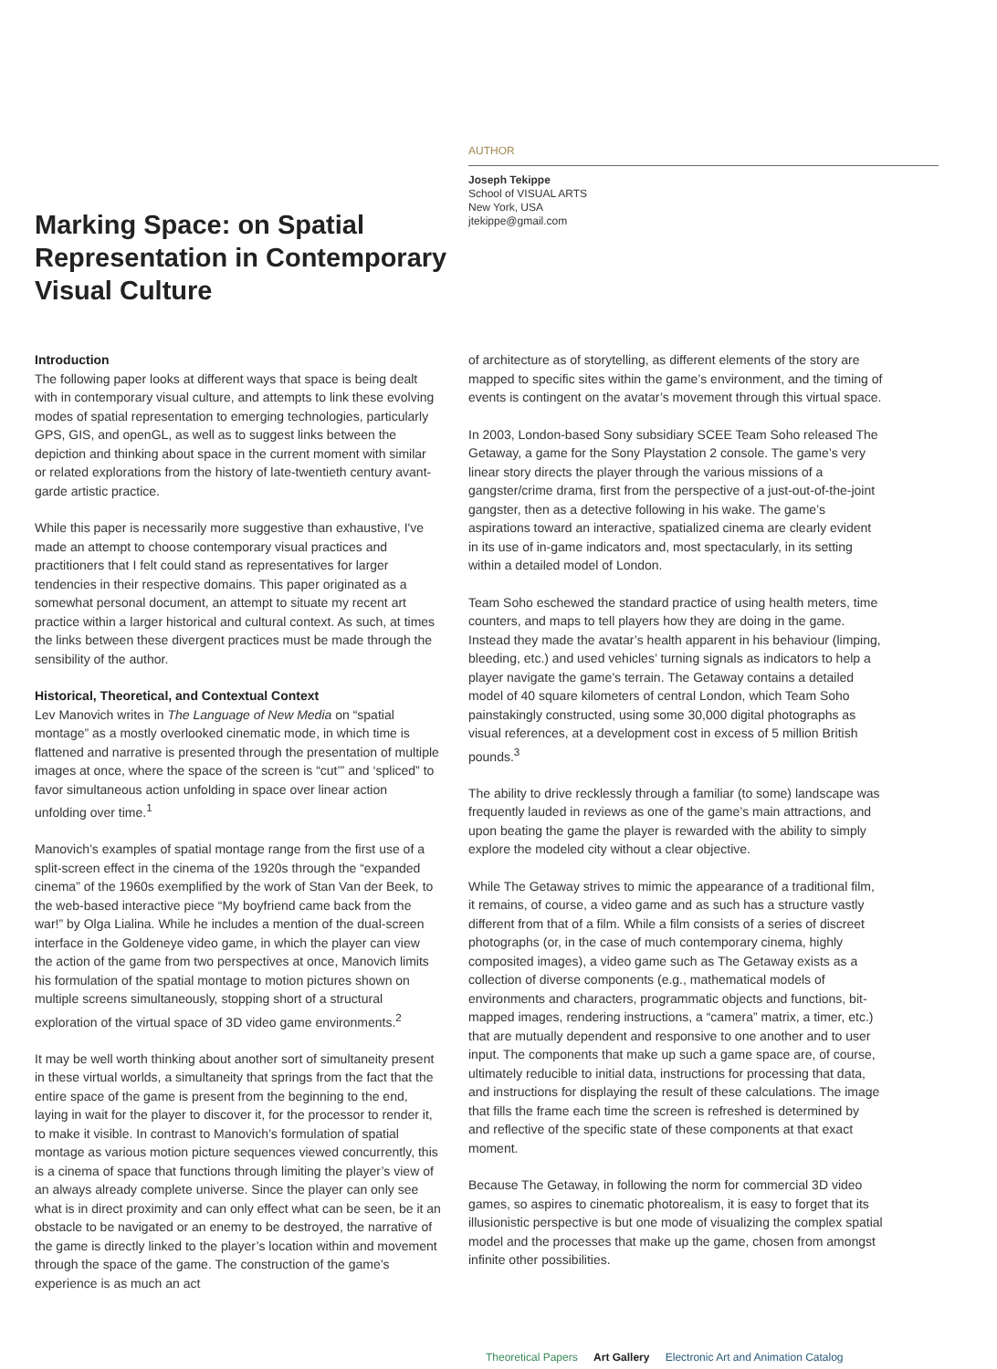Marking Space: on Spatial Representation in Contemporary Visual Culture
AUTHOR
Joseph Tekippe
School of VISUAL ARTS
New York, USA
jtekippe@gmail.com
Introduction
The following paper looks at different ways that space is being dealt with in contemporary visual culture, and attempts to link these evolving modes of spatial representation to emerging technologies, particularly GPS, GIS, and openGL, as well as to suggest links between the depiction and thinking about space in the current moment with similar or related explorations from the history of late-twentieth century avant-garde artistic practice.
While this paper is necessarily more suggestive than exhaustive, I've made an attempt to choose contemporary visual practices and practitioners that I felt could stand as representatives for larger tendencies in their respective domains. This paper originated as a somewhat personal document, an attempt to situate my recent art practice within a larger historical and cultural context. As such, at times the links between these divergent practices must be made through the sensibility of the author.
Historical, Theoretical, and Contextual Context
Lev Manovich writes in The Language of New Media on “spatial montage” as a mostly overlooked cinematic mode, in which time is flattened and narrative is presented through the presentation of multiple images at once, where the space of the screen is “cut’” and ‘spliced” to favor simultaneous action unfolding in space over linear action unfolding over time.<sup>1</sup>
Manovich’s examples of spatial montage range from the first use of a split-screen effect in the cinema of the 1920s through the “expanded cinema” of the 1960s exemplified by the work of Stan Van der Beek, to the web-based interactive piece “My boyfriend came back from the war!” by Olga Lialina. While he includes a mention of the dual-screen interface in the Goldeneye video game, in which the player can view the action of the game from two perspectives at once, Manovich limits his formulation of the spatial montage to motion pictures shown on multiple screens simultaneously, stopping short of a structural exploration of the virtual space of 3D video game environments.<sup>2</sup>
It may be well worth thinking about another sort of simultaneity present in these virtual worlds, a simultaneity that springs from the fact that the entire space of the game is present from the beginning to the end, laying in wait for the player to discover it, for the processor to render it, to make it visible. In contrast to Manovich’s formulation of spatial montage as various motion picture sequences viewed concurrently, this is a cinema of space that functions through limiting the player’s view of an always already complete universe. Since the player can only see what is in direct proximity and can only effect what can be seen, be it an obstacle to be navigated or an enemy to be destroyed, the narrative of the game is directly linked to the player’s location within and movement through the space of the game. The construction of the game’s experience is as much an act
of architecture as of storytelling, as different elements of the story are mapped to specific sites within the game’s environment, and the timing of events is contingent on the avatar’s movement through this virtual space.
In 2003, London-based Sony subsidiary SCEE Team Soho released The Getaway, a game for the Sony Playstation 2 console. The game’s very linear story directs the player through the various missions of a gangster/crime drama, first from the perspective of a just-out-of-the-joint gangster, then as a detective following in his wake. The game’s aspirations toward an interactive, spatialized cinema are clearly evident in its use of in-game indicators and, most spectacularly, in its setting within a detailed model of London.
Team Soho eschewed the standard practice of using health meters, time counters, and maps to tell players how they are doing in the game. Instead they made the avatar’s health apparent in his behaviour (limping, bleeding, etc.) and used vehicles’ turning signals as indicators to help a player navigate the game’s terrain. The Getaway contains a detailed model of 40 square kilometers of central London, which Team Soho painstakingly constructed, using some 30,000 digital photographs as visual references, at a development cost in excess of 5 million British pounds.<sup>3</sup>
The ability to drive recklessly through a familiar (to some) landscape was frequently lauded in reviews as one of the game’s main attractions, and upon beating the game the player is rewarded with the ability to simply explore the modeled city without a clear objective.
While The Getaway strives to mimic the appearance of a traditional film, it remains, of course, a video game and as such has a structure vastly different from that of a film. While a film consists of a series of discreet photographs (or, in the case of much contemporary cinema, highly composited images), a video game such as The Getaway exists as a collection of diverse components (e.g., mathematical models of environments and characters, programmatic objects and functions, bit-mapped images, rendering instructions, a “camera” matrix, a timer, etc.) that are mutually dependent and responsive to one another and to user input. The components that make up such a game space are, of course, ultimately reducible to initial data, instructions for processing that data, and instructions for displaying the result of these calculations. The image that fills the frame each time the screen is refreshed is determined by and reflective of the specific state of these components at that exact moment.
Because The Getaway, in following the norm for commercial 3D video games, so aspires to cinematic photorealism, it is easy to forget that its illusionistic perspective is but one mode of visualizing the complex spatial model and the processes that make up the game, chosen from amongst infinite other possibilities.
Theoretical Papers Art Gallery Electronic Art and Animation Catalog